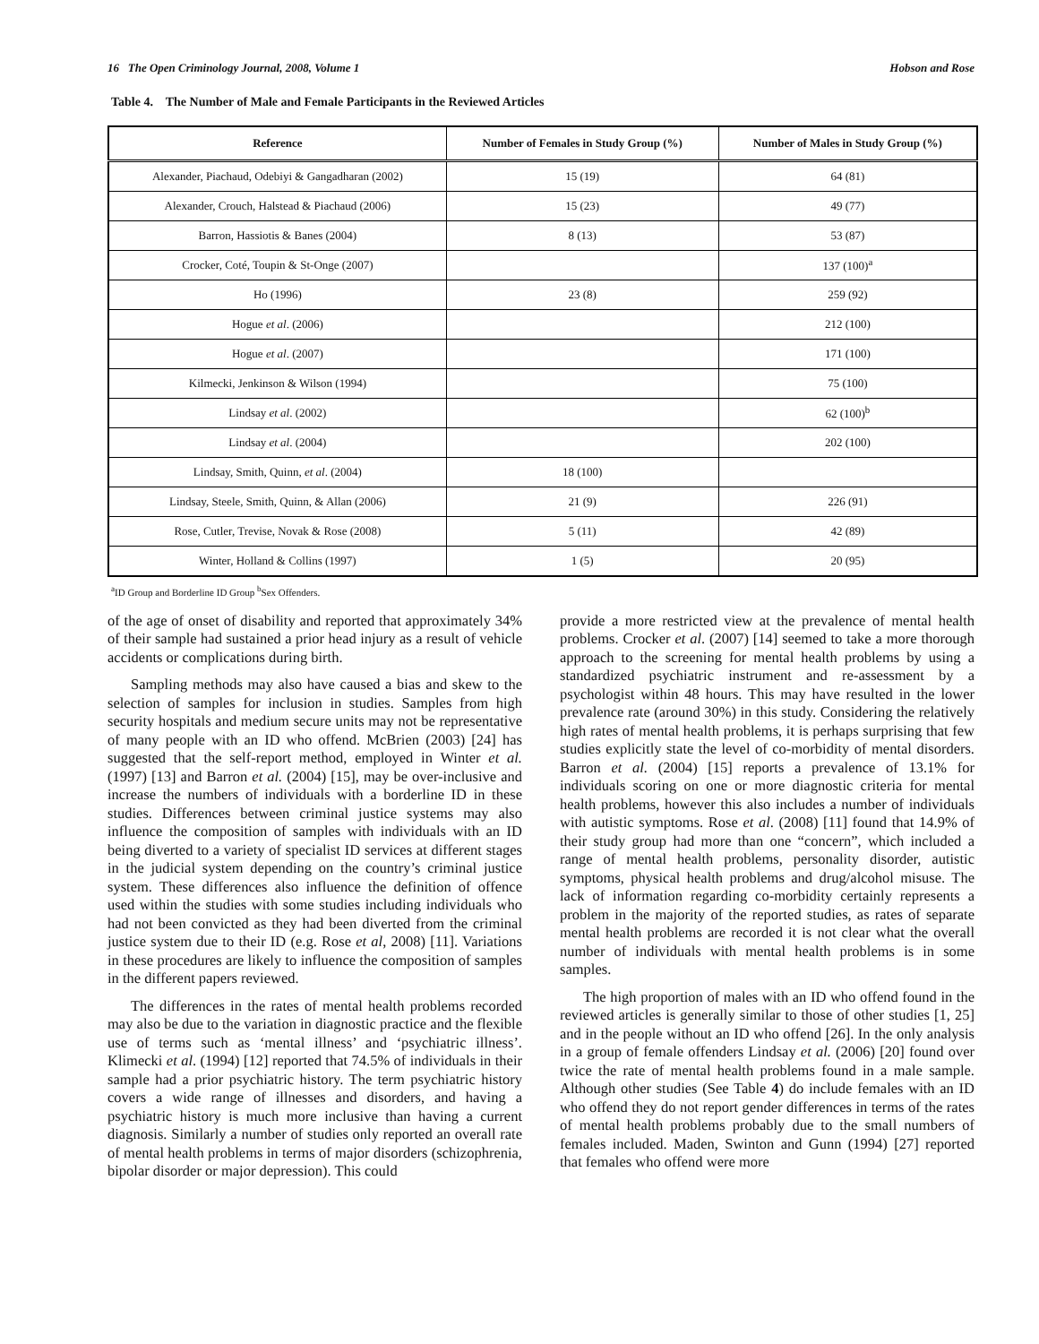16 The Open Criminology Journal, 2008, Volume 1 Hobson and Rose
Table 4. The Number of Male and Female Participants in the Reviewed Articles
| Reference | Number of Females in Study Group (%) | Number of Males in Study Group (%) |
| --- | --- | --- |
| Alexander, Piachaud, Odebiyi & Gangadharan (2002) | 15 (19) | 64 (81) |
| Alexander, Crouch, Halstead & Piachaud (2006) | 15 (23) | 49 (77) |
| Barron, Hassiotis & Banes (2004) | 8 (13) | 53 (87) |
| Crocker, Coté, Toupin & St-Onge (2007) | | 137 (100)<sup>a</sup> |
| Ho (1996) | 23 (8) | 259 (92) |
| Hogue et al . (2006) | | 212 (100) |
| Hogue et al . (2007) | | 171 (100) |
| Kilmecki, Jenkinson & Wilson (1994) | | 75 (100) |
| Lindsay et al . (2002) | | 62 (100)<sup>b</sup> |
| Lindsay et al . (2004) | | 202 (100) |
| Lindsay, Smith, Quinn, et al . (2004) | 18 (100) | |
| Lindsay, Steele, Smith, Quinn, & Allan (2006) | 21 (9) | 226 (91) |
| Rose, Cutler, Trevise, Novak & Rose (2008) | 5 (11) | 42 (89) |
| Winter, Holland & Collins (1997) | 1 (5) | 20 (95) |
<sup>a</sup> ID Group and Borderline ID Group <sup>b</sup>Sex Offenders.
of the age of onset of disability and reported that approximately 34% of their sample had sustained a prior head injury as a result of vehicle accidents or complications during birth.
Sampling methods may also have caused a bias and skew to the selection of samples for inclusion in studies. Samples from high security hospitals and medium secure units may not be representative of many people with an ID who offend. McBrien (2003) [24] has suggested that the self-report method, employed in Winter et al. (1997) [13] and Barron et al. (2004) [15], may be over-inclusive and increase the numbers of individuals with a borderline ID in these studies. Differences between criminal justice systems may also influence the composition of samples with individuals with an ID being diverted to a variety of specialist ID services at different stages in the judicial system depending on the country’s criminal justice system. These differences also influence the definition of offence used within the studies with some studies including individuals who had not been convicted as they had been diverted from the criminal justice system due to their ID (e.g. Rose et al, 2008) [11]. Variations in these procedures are likely to influence the composition of samples in the different papers reviewed.
The differences in the rates of mental health problems recorded may also be due to the variation in diagnostic practice and the flexible use of terms such as ‘mental illness’ and ‘psychiatric illness’. Klimecki et al. (1994) [12] reported that 74.5% of individuals in their sample had a prior psychiatric history. The term psychiatric history covers a wide range of illnesses and disorders, and having a psychiatric history is much more inclusive than having a current diagnosis. Similarly a number of studies only reported an overall rate of mental health problems in terms of major disorders (schizophrenia, bipolar disorder or major depression). This could
provide a more restricted view at the prevalence of mental health problems. Crocker et al. (2007) [14] seemed to take a more thorough approach to the screening for mental health problems by using a standardized psychiatric instrument and re-assessment by a psychologist within 48 hours. This may have resulted in the lower prevalence rate (around 30%) in this study. Considering the relatively high rates of mental health problems, it is perhaps surprising that few studies explicitly state the level of co-morbidity of mental disorders. Barron et al. (2004) [15] reports a prevalence of 13.1% for individuals scoring on one or more diagnostic criteria for mental health problems, however this also includes a number of individuals with autistic symptoms. Rose et al. (2008) [11] found that 14.9% of their study group had more than one “concern”, which included a range of mental health problems, personality disorder, autistic symptoms, physical health problems and drug/alcohol misuse. The lack of information regarding co-morbidity certainly represents a problem in the majority of the reported studies, as rates of separate mental health problems are recorded it is not clear what the overall number of individuals with mental health problems is in some samples.
The high proportion of males with an ID who offend found in the reviewed articles is generally similar to those of other studies [1, 25] and in the people without an ID who offend [26]. In the only analysis in a group of female offenders Lindsay et al. (2006) [20] found over twice the rate of mental health problems found in a male sample. Although other studies (See Table 4) do include females with an ID who offend they do not report gender differences in terms of the rates of mental health problems probably due to the small numbers of females included. Maden, Swinton and Gunn (1994) [27] reported that females who offend were more